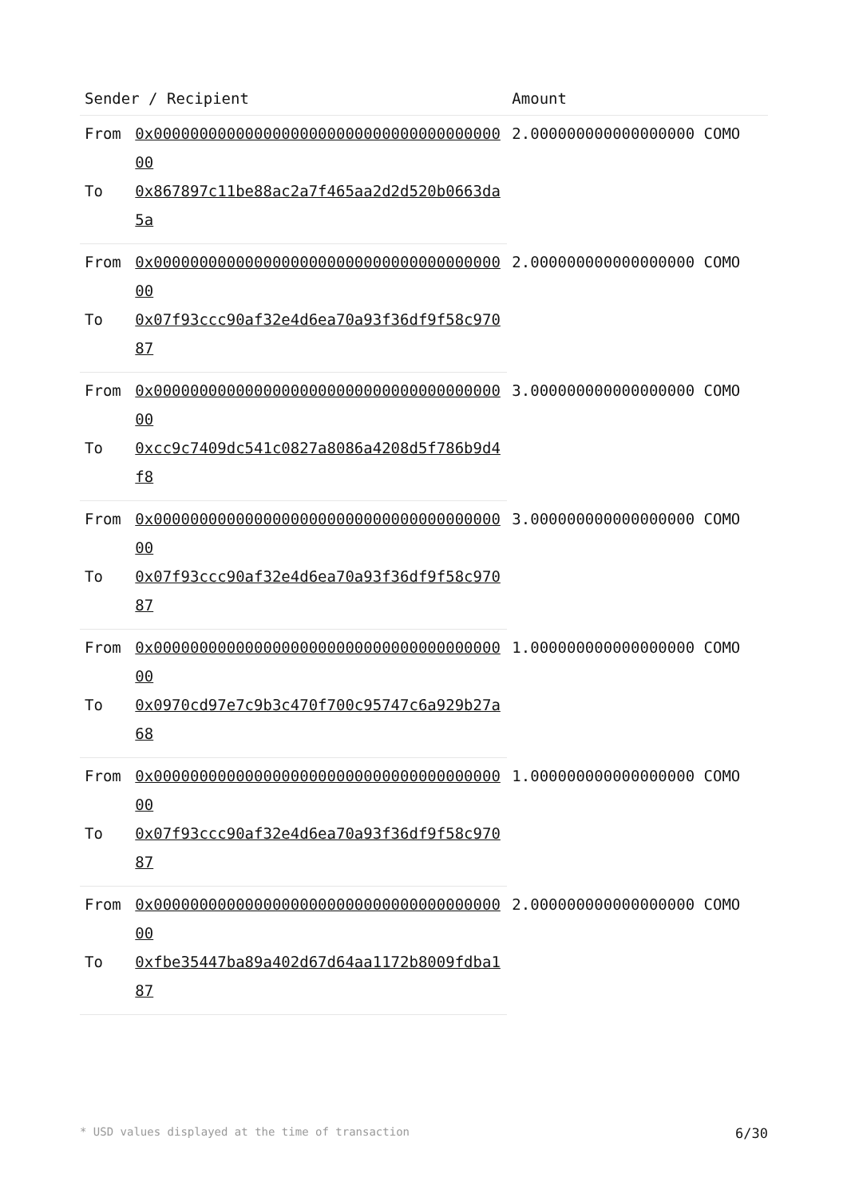| Sender / Recipient | | Amount |
| --- | --- | --- |
| From | 0x0000000000000000000000000000000000000000 | 2.000000000000000000 COMO |
| To | 0x867897c11be88ac2a7f465aa2d2d520b0663da5a | |
| From | 0x0000000000000000000000000000000000000000 | 2.000000000000000000 COMO |
| To | 0x07f93ccc90af32e4d6ea70a93f36df9f58c97087 | |
| From | 0x0000000000000000000000000000000000000000 | 3.000000000000000000 COMO |
| To | 0xcc9c7409dc541c0827a8086a4208d5f786b9d4f8 | |
| From | 0x0000000000000000000000000000000000000000 | 3.000000000000000000 COMO |
| To | 0x07f93ccc90af32e4d6ea70a93f36df9f58c97087 | |
| From | 0x0000000000000000000000000000000000000000 | 1.000000000000000000 COMO |
| To | 0x0970cd97e7c9b3c470f700c95747c6a929b27a68 | |
| From | 0x0000000000000000000000000000000000000000 | 1.000000000000000000 COMO |
| To | 0x07f93ccc90af32e4d6ea70a93f36df9f58c97087 | |
| From | 0x0000000000000000000000000000000000000000 | 2.000000000000000000 COMO |
| To | 0xfbe35447ba89a402d67d64aa1172b8009fdba187 | |
* USD values displayed at the time of transaction 6/30